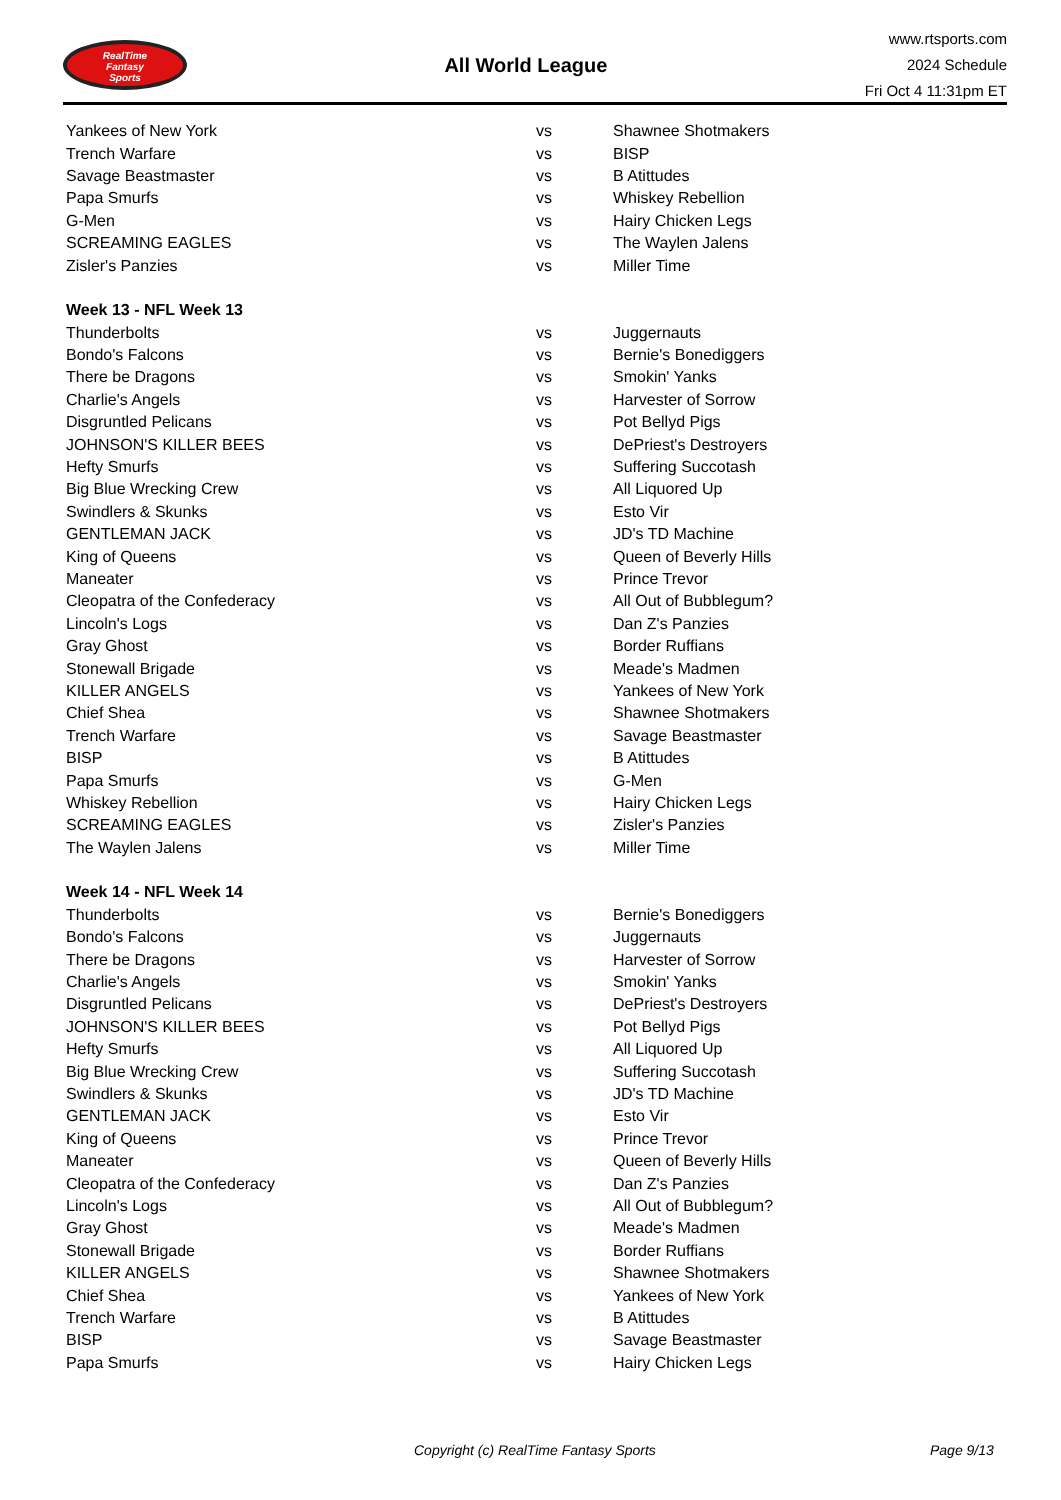RealTime
Fantasy
Sports
All World League
www.rtsports.com
2024 Schedule
Fri Oct 4 11:31pm ET
| Yankees of New York | vs | Shawnee Shotmakers |
| Trench Warfare | vs | BISP |
| Savage Beastmaster | vs | B Atittudes |
| Papa Smurfs | vs | Whiskey Rebellion |
| G-Men | vs | Hairy Chicken Legs |
| SCREAMING EAGLES | vs | The Waylen Jalens |
| Zisler's Panzies | vs | Miller Time |
| Week 13 - NFL Week 13 | | |
| Thunderbolts | vs | Juggernauts |
| Bondo's Falcons | vs | Bernie's Bonediggers |
| There be Dragons | vs | Smokin' Yanks |
| Charlie's Angels | vs | Harvester of Sorrow |
| Disgruntled Pelicans | vs | Pot Bellyd Pigs |
| JOHNSON'S KILLER BEES | vs | DePriest's Destroyers |
| Hefty Smurfs | vs | Suffering Succotash |
| Big Blue Wrecking Crew | vs | All Liquored Up |
| Swindlers & Skunks | vs | Esto Vir |
| GENTLEMAN JACK | vs | JD's TD Machine |
| King of Queens | vs | Queen of Beverly Hills |
| Maneater | vs | Prince Trevor |
| Cleopatra of the Confederacy | vs | All Out of Bubblegum? |
| Lincoln's Logs | vs | Dan Z's Panzies |
| Gray Ghost | vs | Border Ruffians |
| Stonewall Brigade | vs | Meade's Madmen |
| KILLER ANGELS | vs | Yankees of New York |
| Chief Shea | vs | Shawnee Shotmakers |
| Trench Warfare | vs | Savage Beastmaster |
| BISP | vs | B Atittudes |
| Papa Smurfs | vs | G-Men |
| Whiskey Rebellion | vs | Hairy Chicken Legs |
| SCREAMING EAGLES | vs | Zisler's Panzies |
| The Waylen Jalens | vs | Miller Time |
| Week 14 - NFL Week 14 | | |
| Thunderbolts | vs | Bernie's Bonediggers |
| Bondo's Falcons | vs | Juggernauts |
| There be Dragons | vs | Harvester of Sorrow |
| Charlie's Angels | vs | Smokin' Yanks |
| Disgruntled Pelicans | vs | DePriest's Destroyers |
| JOHNSON'S KILLER BEES | vs | Pot Bellyd Pigs |
| Hefty Smurfs | vs | All Liquored Up |
| Big Blue Wrecking Crew | vs | Suffering Succotash |
| Swindlers & Skunks | vs | JD's TD Machine |
| GENTLEMAN JACK | vs | Esto Vir |
| King of Queens | vs | Prince Trevor |
| Maneater | vs | Queen of Beverly Hills |
| Cleopatra of the Confederacy | vs | Dan Z's Panzies |
| Lincoln's Logs | vs | All Out of Bubblegum? |
| Gray Ghost | vs | Meade's Madmen |
| Stonewall Brigade | vs | Border Ruffians |
| KILLER ANGELS | vs | Shawnee Shotmakers |
| Chief Shea | vs | Yankees of New York |
| Trench Warfare | vs | B Atittudes |
| BISP | vs | Savage Beastmaster |
| Papa Smurfs | vs | Hairy Chicken Legs |
Copyright (c) RealTime Fantasy Sports Page 9/13